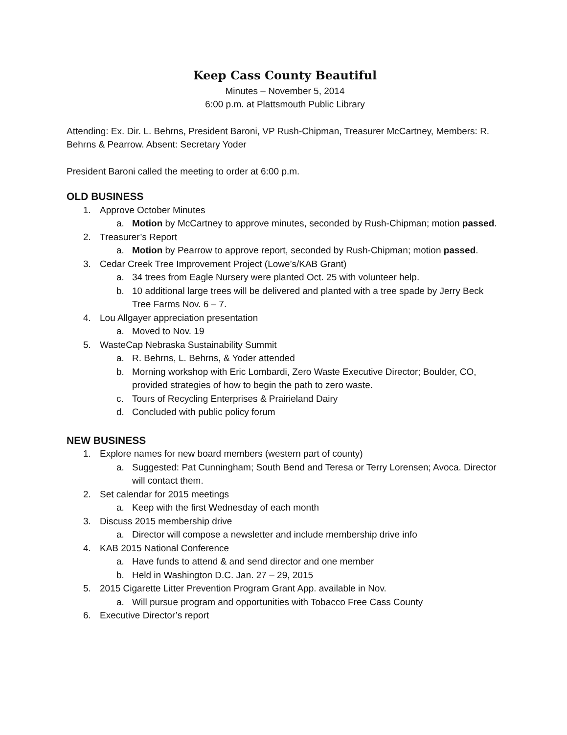Keep Cass County Beautiful
Minutes – November 5, 2014
6:00 p.m. at Plattsmouth Public Library
Attending: Ex. Dir. L. Behrns, President Baroni, VP Rush-Chipman, Treasurer McCartney, Members: R. Behrns & Pearrow. Absent: Secretary Yoder
President Baroni called the meeting to order at 6:00 p.m.
OLD BUSINESS
1. Approve October Minutes
a. Motion by McCartney to approve minutes, seconded by Rush-Chipman; motion passed.
2. Treasurer’s Report
a. Motion by Pearrow to approve report, seconded by Rush-Chipman; motion passed.
3. Cedar Creek Tree Improvement Project (Lowe’s/KAB Grant)
a. 34 trees from Eagle Nursery were planted Oct. 25 with volunteer help.
b. 10 additional large trees will be delivered and planted with a tree spade by Jerry Beck Tree Farms Nov. 6 – 7.
4. Lou Allgayer appreciation presentation
a. Moved to Nov. 19
5. WasteCap Nebraska Sustainability Summit
a. R. Behrns, L. Behrns, & Yoder attended
b. Morning workshop with Eric Lombardi, Zero Waste Executive Director; Boulder, CO, provided strategies of how to begin the path to zero waste.
c. Tours of Recycling Enterprises & Prairieland Dairy
d. Concluded with public policy forum
NEW BUSINESS
1. Explore names for new board members (western part of county)
a. Suggested: Pat Cunningham; South Bend and Teresa or Terry Lorensen; Avoca. Director will contact them.
2. Set calendar for 2015 meetings
a. Keep with the first Wednesday of each month
3. Discuss 2015 membership drive
a. Director will compose a newsletter and include membership drive info
4. KAB 2015 National Conference
a. Have funds to attend & and send director and one member
b. Held in Washington D.C. Jan. 27 – 29, 2015
5. 2015 Cigarette Litter Prevention Program Grant App. available in Nov.
a. Will pursue program and opportunities with Tobacco Free Cass County
6. Executive Director’s report